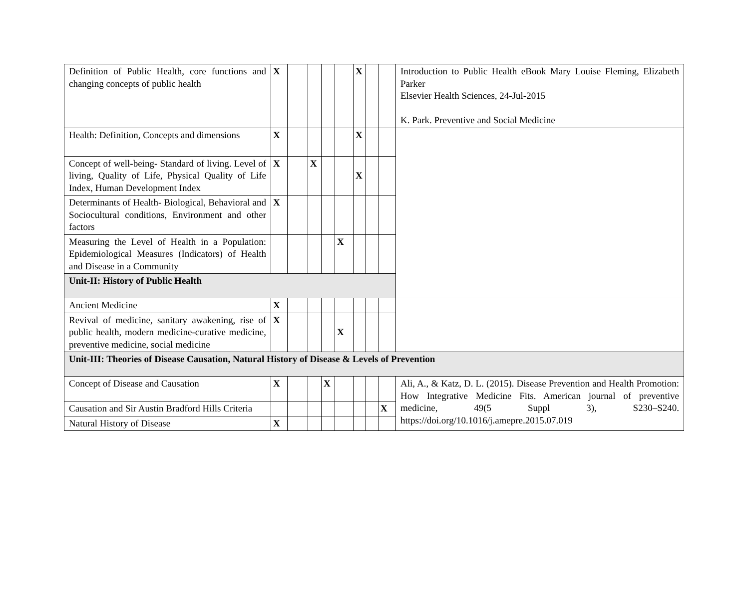| Definition of Public Health, core functions and changing concepts of public health | X | | | | | X | | | Introduction to Public Health eBook Mary Louise Fleming, Elizabeth Parker Elsevier Health Sciences, 24-Jul-2015 K. Park. Preventive and Social Medicine |
| Health: Definition, Concepts and dimensions | X | | | | | X | | | |
| Concept of well-being- Standard of living. Level of living, Quality of Life, Physical Quality of Life Index, Human Development Index | X | | X | | | X | | | |
| Determinants of Health- Biological, Behavioral and Sociocultural conditions, Environment and other factors | X | | | | | | | | |
| Measuring the Level of Health in a Population: Epidemiological Measures (Indicators) of Health and Disease in a Community | | | | | X | | | | |
| Unit-II: History of Public Health | | | | | | | | | |
| Ancient Medicine | X | | | | | | | | |
| Revival of medicine, sanitary awakening, rise of public health, modern medicine-curative medicine, preventive medicine, social medicine | X | | | | X | | | | |
| Unit-III: Theories of Disease Causation, Natural History of Disease & Levels of Prevention | | | | | | | | | |
| Concept of Disease and Causation | X | | | X | | | | | Ali, A., & Katz, D. L. (2015). Disease Prevention and Health Promotion: How Integrative Medicine Fits. American journal of preventive medicine, 49(5 Suppl 3), S230–S240. https://doi.org/10.1016/j.amepre.2015.07.019 |
| Causation and Sir Austin Bradford Hills Criteria | | | | | | | | X | |
| Natural History of Disease | X | | | | | | | | |